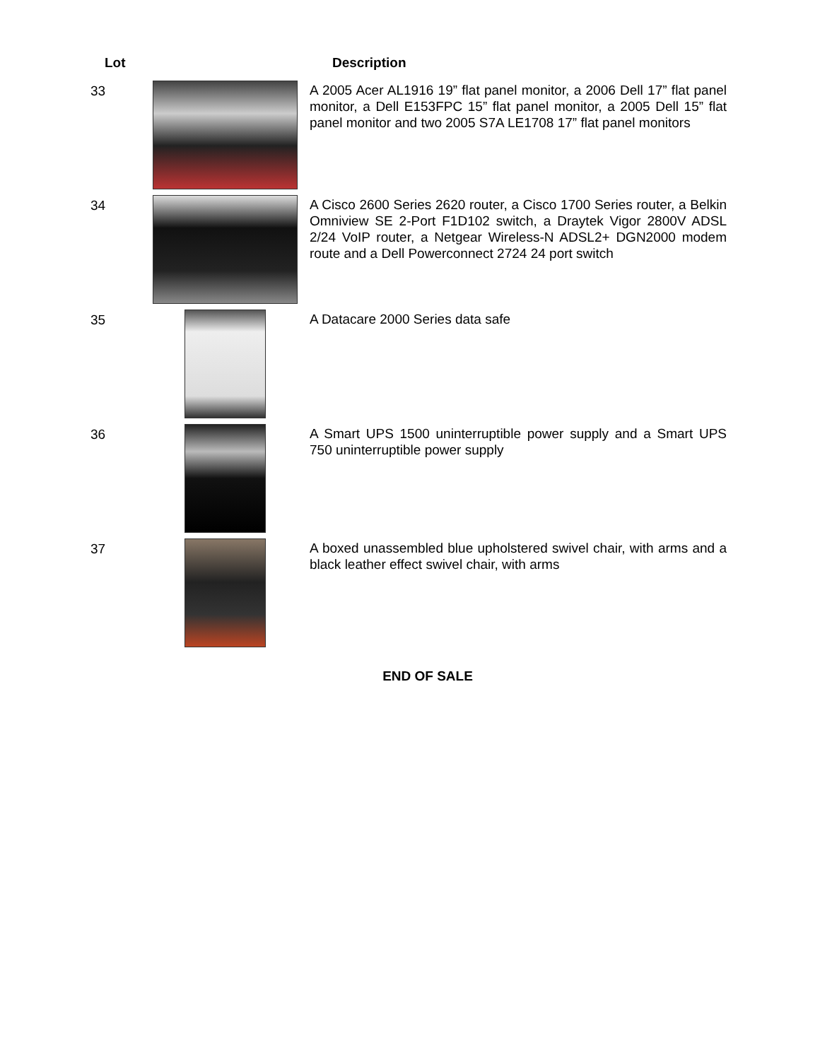| Lot | | Description |
| --- | --- | --- |
| 33 | | A 2005 Acer AL1916 19” flat panel monitor, a 2006 Dell 17” flat panel monitor, a Dell E153FPC 15” flat panel monitor, a 2005 Dell 15” flat panel monitor and two 2005 S7A LE1708 17” flat panel monitors |
| 34 | | A Cisco 2600 Series 2620 router, a Cisco 1700 Series router, a Belkin Omniview SE 2-Port F1D102 switch, a Draytek Vigor 2800V ADSL 2/24 VoIP router, a Netgear Wireless-N ADSL2+ DGN2000 modem route and a Dell Powerconnect 2724 24 port switch |
| 35 | | A Datacare 2000 Series data safe |
| 36 | | A Smart UPS 1500 uninterruptible power supply and a Smart UPS 750 uninterruptible power supply |
| 37 | | A boxed unassembled blue upholstered swivel chair, with arms and a black leather effect swivel chair, with arms |
END OF SALE